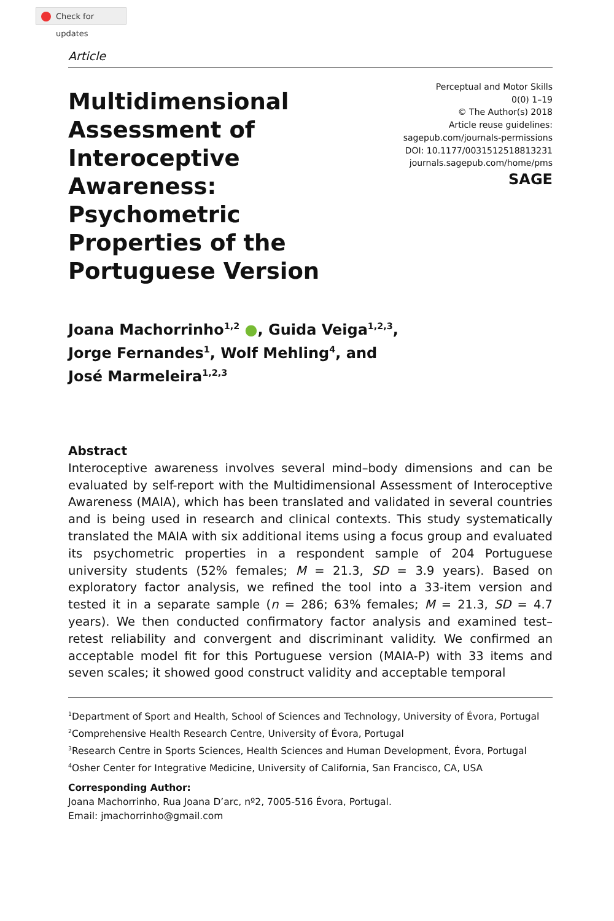Check for updates
Article
Multidimensional Assessment of Interoceptive Awareness: Psychometric Properties of the Portuguese Version
Perceptual and Motor Skills
0(0) 1–19
© The Author(s) 2018
Article reuse guidelines:
sagepub.com/journals-permissions
DOI: 10.1177/0031512518813231
journals.sagepub.com/home/pms
SAGE
Joana Machorrinho<sup>1,2</sup> ●, Guida Veiga<sup>1,2,3</sup>,
Jorge Fernandes<sup>1</sup>, Wolf Mehling<sup>4</sup>, and
José Marmeleira<sup>1,2,3</sup>
Abstract
Interoceptive awareness involves several mind–body dimensions and can be evaluated by self-report with the Multidimensional Assessment of Interoceptive Awareness (MAIA), which has been translated and validated in several countries and is being used in research and clinical contexts. This study systematically translated the MAIA with six additional items using a focus group and evaluated its psychometric properties in a respondent sample of 204 Portuguese university students (52% females; M = 21.3, SD = 3.9 years). Based on exploratory factor analysis, we refined the tool into a 33-item version and tested it in a separate sample (n = 286; 63% females; M = 21.3, SD = 4.7 years). We then conducted confirmatory factor analysis and examined test–retest reliability and convergent and discriminant validity. We confirmed an acceptable model fit for this Portuguese version (MAIA-P) with 33 items and seven scales; it showed good construct validity and acceptable temporal
<sup>1</sup> Department of Sport and Health, School of Sciences and Technology, University of Évora, Portugal
<sup>2</sup> Comprehensive Health Research Centre, University of Évora, Portugal
<sup>3</sup> Research Centre in Sports Sciences, Health Sciences and Human Development, Évora, Portugal
<sup>4</sup> Osher Center for Integrative Medicine, University of California, San Francisco, CA, USA
Corresponding Author:
Joana Machorrinho, Rua Joana D’arc, nº2, 7005-516 Évora, Portugal.
Email: jmachorrinho@gmail.com